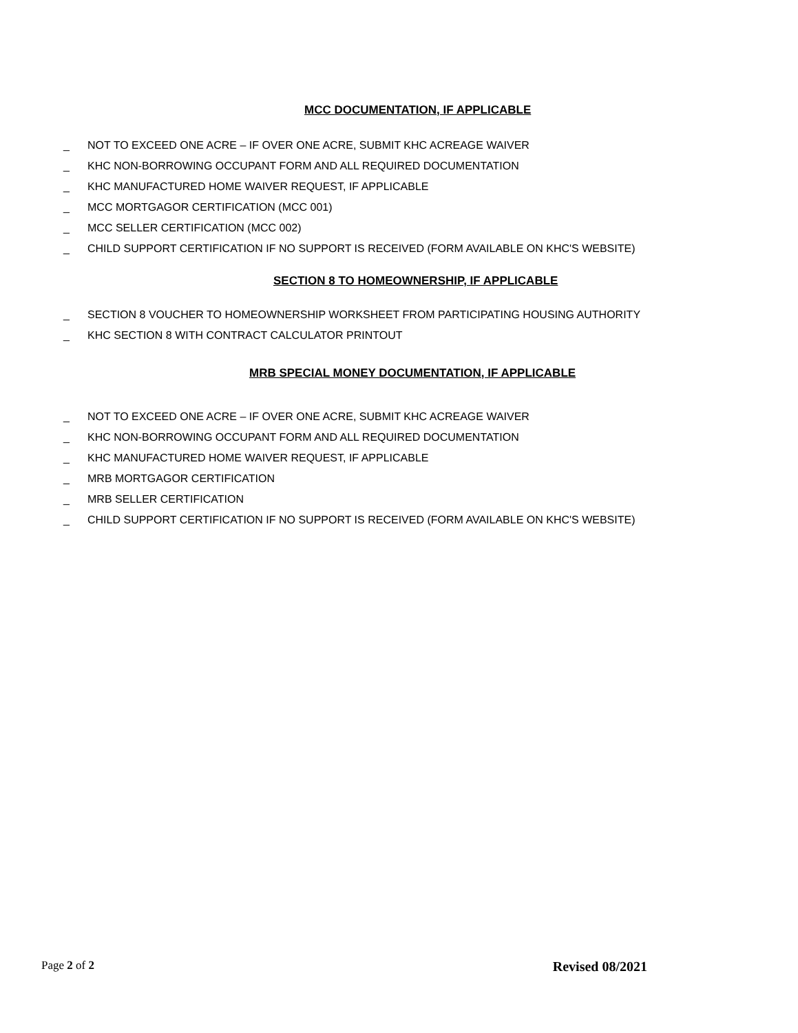MCC DOCUMENTATION, IF APPLICABLE
_ NOT TO EXCEED ONE ACRE – IF OVER ONE ACRE, SUBMIT KHC ACREAGE WAIVER
_ KHC NON-BORROWING OCCUPANT FORM AND ALL REQUIRED DOCUMENTATION
_ KHC MANUFACTURED HOME WAIVER REQUEST, IF APPLICABLE
_ MCC MORTGAGOR CERTIFICATION (MCC 001)
_ MCC SELLER CERTIFICATION (MCC 002)
_ CHILD SUPPORT CERTIFICATION IF NO SUPPORT IS RECEIVED (FORM AVAILABLE ON KHC'S WEBSITE)
SECTION 8 TO HOMEOWNERSHIP, IF APPLICABLE
_ SECTION 8 VOUCHER TO HOMEOWNERSHIP WORKSHEET FROM PARTICIPATING HOUSING AUTHORITY
_ KHC SECTION 8 WITH CONTRACT CALCULATOR PRINTOUT
MRB SPECIAL MONEY DOCUMENTATION, IF APPLICABLE
_ NOT TO EXCEED ONE ACRE – IF OVER ONE ACRE, SUBMIT KHC ACREAGE WAIVER
_ KHC NON-BORROWING OCCUPANT FORM AND ALL REQUIRED DOCUMENTATION
_ KHC MANUFACTURED HOME WAIVER REQUEST, IF APPLICABLE
_ MRB MORTGAGOR CERTIFICATION
_ MRB SELLER CERTIFICATION
_ CHILD SUPPORT CERTIFICATION IF NO SUPPORT IS RECEIVED (FORM AVAILABLE ON KHC'S WEBSITE)
Page 2 of 2 Revised 08/2021